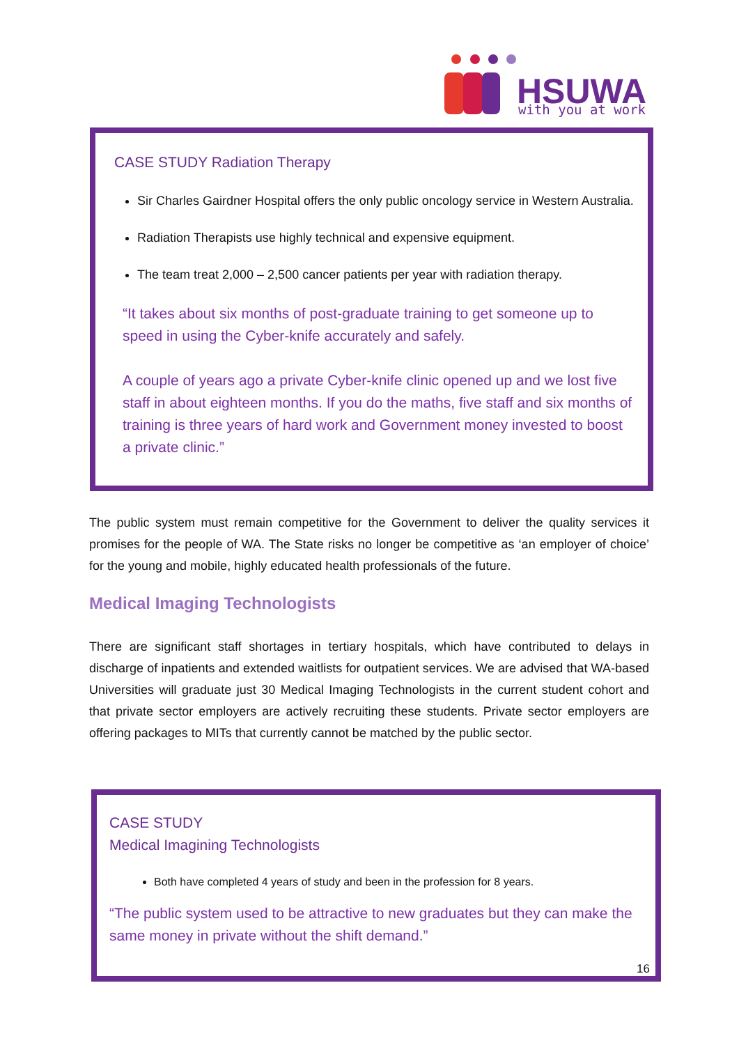HSUWA
with you at work
CASE STUDY Radiation Therapy
Sir Charles Gairdner Hospital offers the only public oncology service in Western Australia.
Radiation Therapists use highly technical and expensive equipment.
The team treat 2,000 – 2,500 cancer patients per year with radiation therapy.
“It takes about six months of post-graduate training to get someone up to speed in using the Cyber-knife accurately and safely.
A couple of years ago a private Cyber-knife clinic opened up and we lost five staff in about eighteen months. If you do the maths, five staff and six months of training is three years of hard work and Government money invested to boost a private clinic.”
The public system must remain competitive for the Government to deliver the quality services it promises for the people of WA. The State risks no longer be competitive as ‘an employer of choice’ for the young and mobile, highly educated health professionals of the future.
Medical Imaging Technologists
There are significant staff shortages in tertiary hospitals, which have contributed to delays in discharge of inpatients and extended waitlists for outpatient services. We are advised that WA-based Universities will graduate just 30 Medical Imaging Technologists in the current student cohort and that private sector employers are actively recruiting these students. Private sector employers are offering packages to MITs that currently cannot be matched by the public sector.
CASE STUDY
Medical Imagining Technologists
Both have completed 4 years of study and been in the profession for 8 years.
“The public system used to be attractive to new graduates but they can make the same money in private without the shift demand.”
16